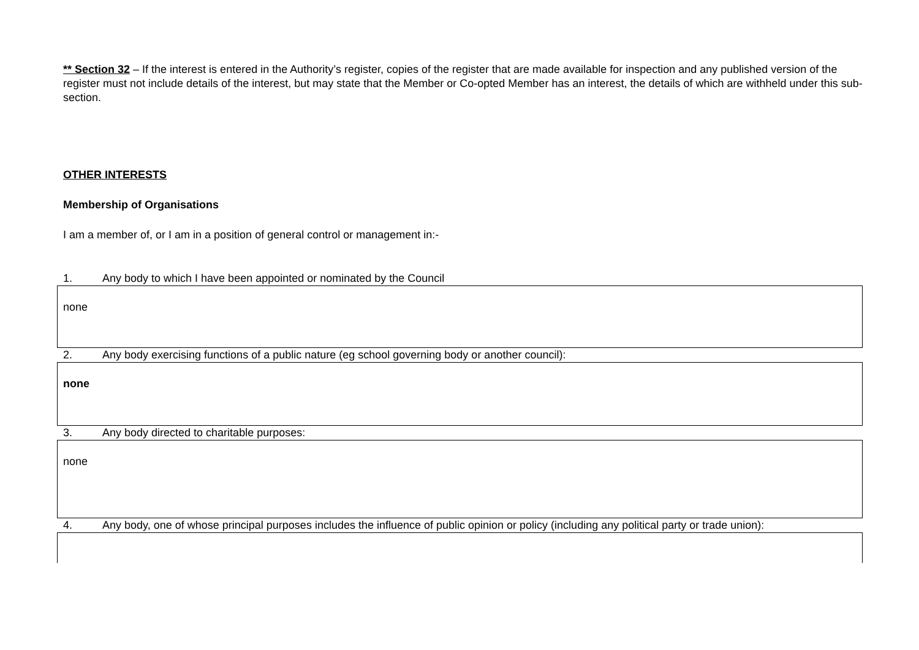** Section 32 – If the interest is entered in the Authority’s register, copies of the register that are made available for inspection and any published version of the register must not include details of the interest, but may state that the Member or Co-opted Member has an interest, the details of which are withheld under this sub-section.
OTHER INTERESTS
Membership of Organisations
I am a member of, or I am in a position of general control or management in:-
1. Any body to which I have been appointed or nominated by the Council
none
2. Any body exercising functions of a public nature (eg school governing body or another council):
none
3. Any body directed to charitable purposes:
none
4. Any body, one of whose principal purposes includes the influence of public opinion or policy (including any political party or trade union):